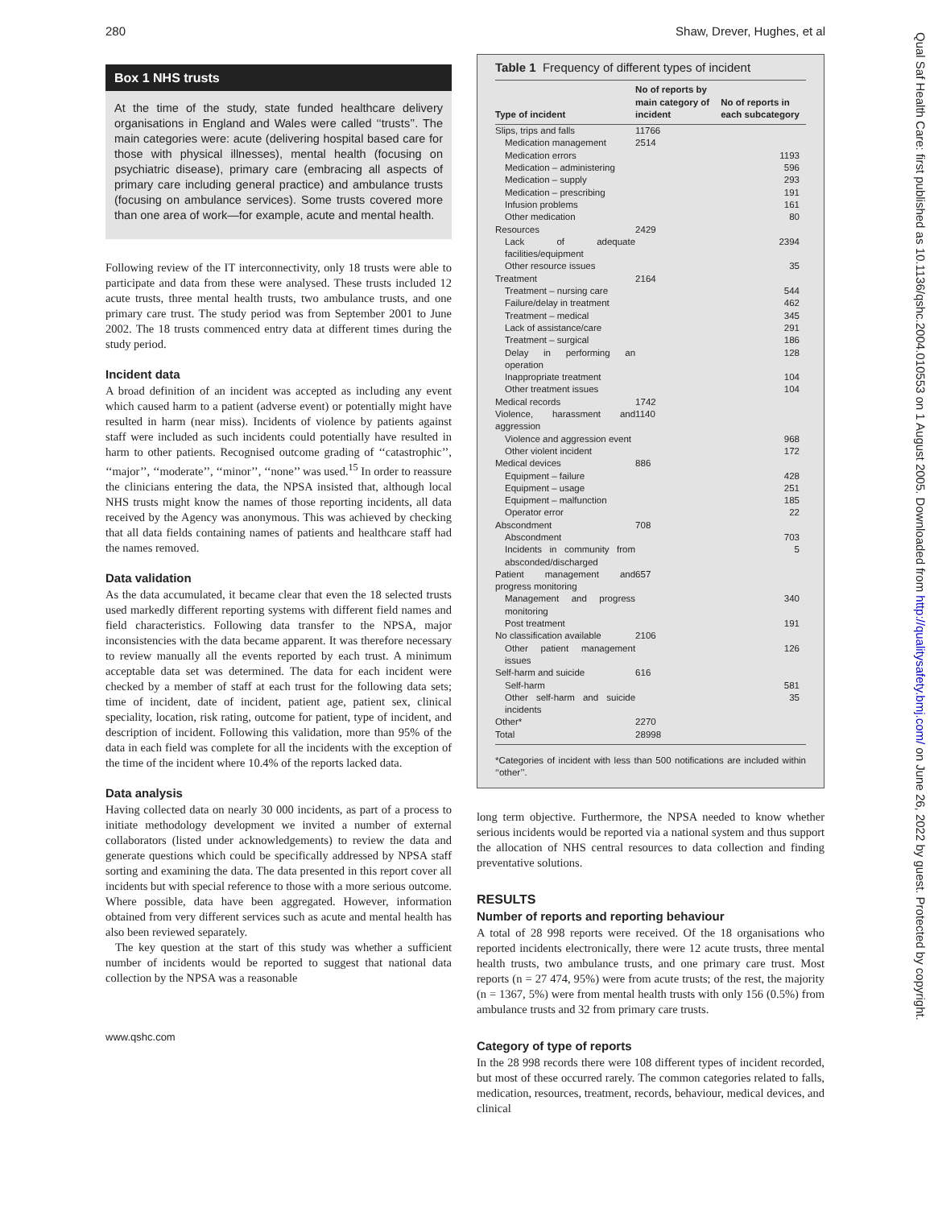280 Shaw, Drever, Hughes, et al
Box 1 NHS trusts
At the time of the study, state funded healthcare delivery organisations in England and Wales were called ‘‘trusts’’. The main categories were: acute (delivering hospital based care for those with physical illnesses), mental health (focusing on psychiatric disease), primary care (embracing all aspects of primary care including general practice) and ambulance trusts (focusing on ambulance services). Some trusts covered more than one area of work—for example, acute and mental health.
Following review of the IT interconnectivity, only 18 trusts were able to participate and data from these were analysed. These trusts included 12 acute trusts, three mental health trusts, two ambulance trusts, and one primary care trust. The study period was from September 2001 to June 2002. The 18 trusts commenced entry data at different times during the study period.
Incident data
A broad definition of an incident was accepted as including any event which caused harm to a patient (adverse event) or potentially might have resulted in harm (near miss). Incidents of violence by patients against staff were included as such incidents could potentially have resulted in harm to other patients. Recognised outcome grading of ‘‘catastrophic’’, ‘‘major’’, ‘‘moderate’’, ‘‘minor’’, ‘‘none’’ was used.<sup>15</sup> In order to reassure the clinicians entering the data, the NPSA insisted that, although local NHS trusts might know the names of those reporting incidents, all data received by the Agency was anonymous. This was achieved by checking that all data fields containing names of patients and healthcare staff had the names removed.
Data validation
As the data accumulated, it became clear that even the 18 selected trusts used markedly different reporting systems with different field names and field characteristics. Following data transfer to the NPSA, major inconsistencies with the data became apparent. It was therefore necessary to review manually all the events reported by each trust. A minimum acceptable data set was determined. The data for each incident were checked by a member of staff at each trust for the following data sets; time of incident, date of incident, patient age, patient sex, clinical speciality, location, risk rating, outcome for patient, type of incident, and description of incident. Following this validation, more than 95% of the data in each field was complete for all the incidents with the exception of the time of the incident where 10.4% of the reports lacked data.
Data analysis
Having collected data on nearly 30 000 incidents, as part of a process to initiate methodology development we invited a number of external collaborators (listed under acknowledgements) to review the data and generate questions which could be specifically addressed by NPSA staff sorting and examining the data. The data presented in this report cover all incidents but with special reference to those with a more serious outcome. Where possible, data have been aggregated. However, information obtained from very different services such as acute and mental health has also been reviewed separately.
The key question at the start of this study was whether a sufficient number of incidents would be reported to suggest that national data collection by the NPSA was a reasonable
www.qshc.com
Table 1 Frequency of different types of incident
| Type of incident | No of reports by main category of incident | No of reports in each subcategory |
| --- | --- | --- |
| Slips, trips and falls | 11766 | |
| Medication management | 2514 | |
| Medication errors | | 1193 |
| Medication – administering | | 596 |
| Medication – supply | | 293 |
| Medication – prescribing | | 191 |
| Infusion problems | | 161 |
| Other medication | | 80 |
| Resources | 2429 | |
| Lack of adequate facilities/equipment | | 2394 |
| Other resource issues | | 35 |
| Treatment | 2164 | |
| Treatment – nursing care | | 544 |
| Failure/delay in treatment | | 462 |
| Treatment – medical | | 345 |
| Lack of assistance/care | | 291 |
| Treatment – surgical | | 186 |
| Delay in performing an operation | | 128 |
| Inappropriate treatment | | 104 |
| Other treatment issues | | 104 |
| Medical records | 1742 | |
| Violence, harassment and aggression | 1140 | |
| Violence and aggression event | | 968 |
| Other violent incident | | 172 |
| Medical devices | 886 | |
| Equipment – failure | | 428 |
| Equipment – usage | | 251 |
| Equipment – malfunction | | 185 |
| Operator error | | 22 |
| Abscondment | 708 | |
| Abscondment | | 703 |
| Incidents in community from absconded/discharged | | 5 |
| Patient management and progress monitoring | 657 | |
| Management and progress monitoring | | 340 |
| Post treatment | | 191 |
| No classification available | 2106 | |
| Other patient management issues | | 126 |
| Self-harm and suicide | 616 | |
| Self-harm | | 581 |
| Other self-harm and suicide incidents | | 35 |
| Other* | 2270 | |
| Total | 28998 | |
*Categories of incident with less than 500 notifications are included within ‘‘other’’.
long term objective. Furthermore, the NPSA needed to know whether serious incidents would be reported via a national system and thus support the allocation of NHS central resources to data collection and finding preventative solutions.
RESULTS
Number of reports and reporting behaviour
A total of 28 998 reports were received. Of the 18 organisations who reported incidents electronically, there were 12 acute trusts, three mental health trusts, two ambulance trusts, and one primary care trust. Most reports (n = 27 474, 95%) were from acute trusts; of the rest, the majority (n = 1367, 5%) were from mental health trusts with only 156 (0.5%) from ambulance trusts and 32 from primary care trusts.
Category of type of reports
In the 28 998 records there were 108 different types of incident recorded, but most of these occurred rarely. The common categories related to falls, medication, resources, treatment, records, behaviour, medical devices, and clinical
Qual Saf Health Care: first published as 10.1136/qshc.2004.010553 on 1 August 2005. Downloaded from http://qualitysafety.bmj.com/ on June 26, 2022 by guest. Protected by copyright.